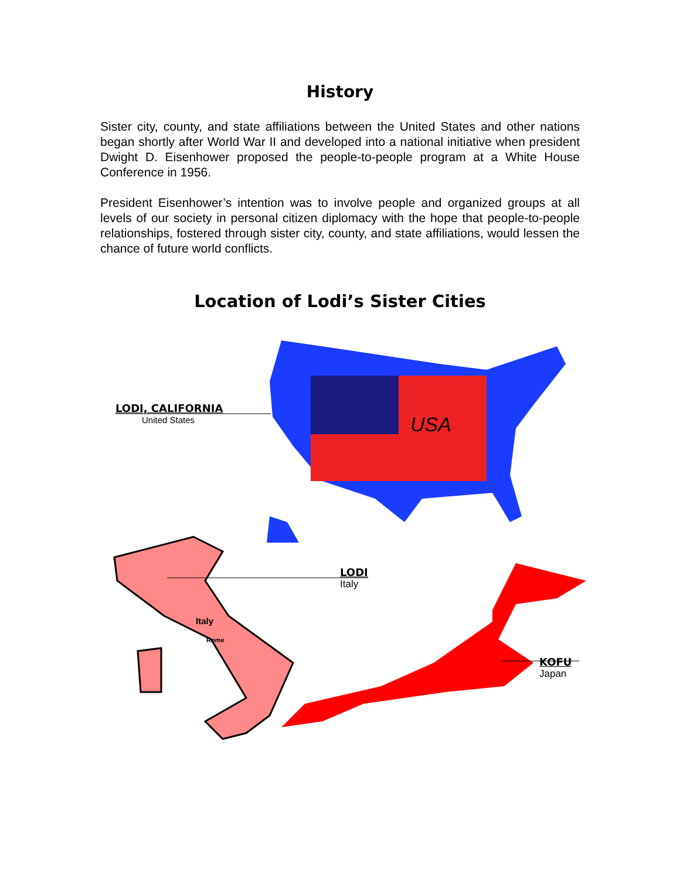History
Sister city, county, and state affiliations between the United States and other nations began shortly after World War II and developed into a national initiative when president Dwight D. Eisenhower proposed the people-to-people program at a White House Conference in 1956.
President Eisenhower’s intention was to involve people and organized groups at all levels of our society in personal citizen diplomacy with the hope that people-to-people relationships, fostered through sister city, county, and state affiliations, would lessen the chance of future world conflicts.
Location of Lodi’s Sister Cities
USA
LODI, CALIFORNIA
United States
LODI
Italy
Italy
Rome
KOFU
Japan